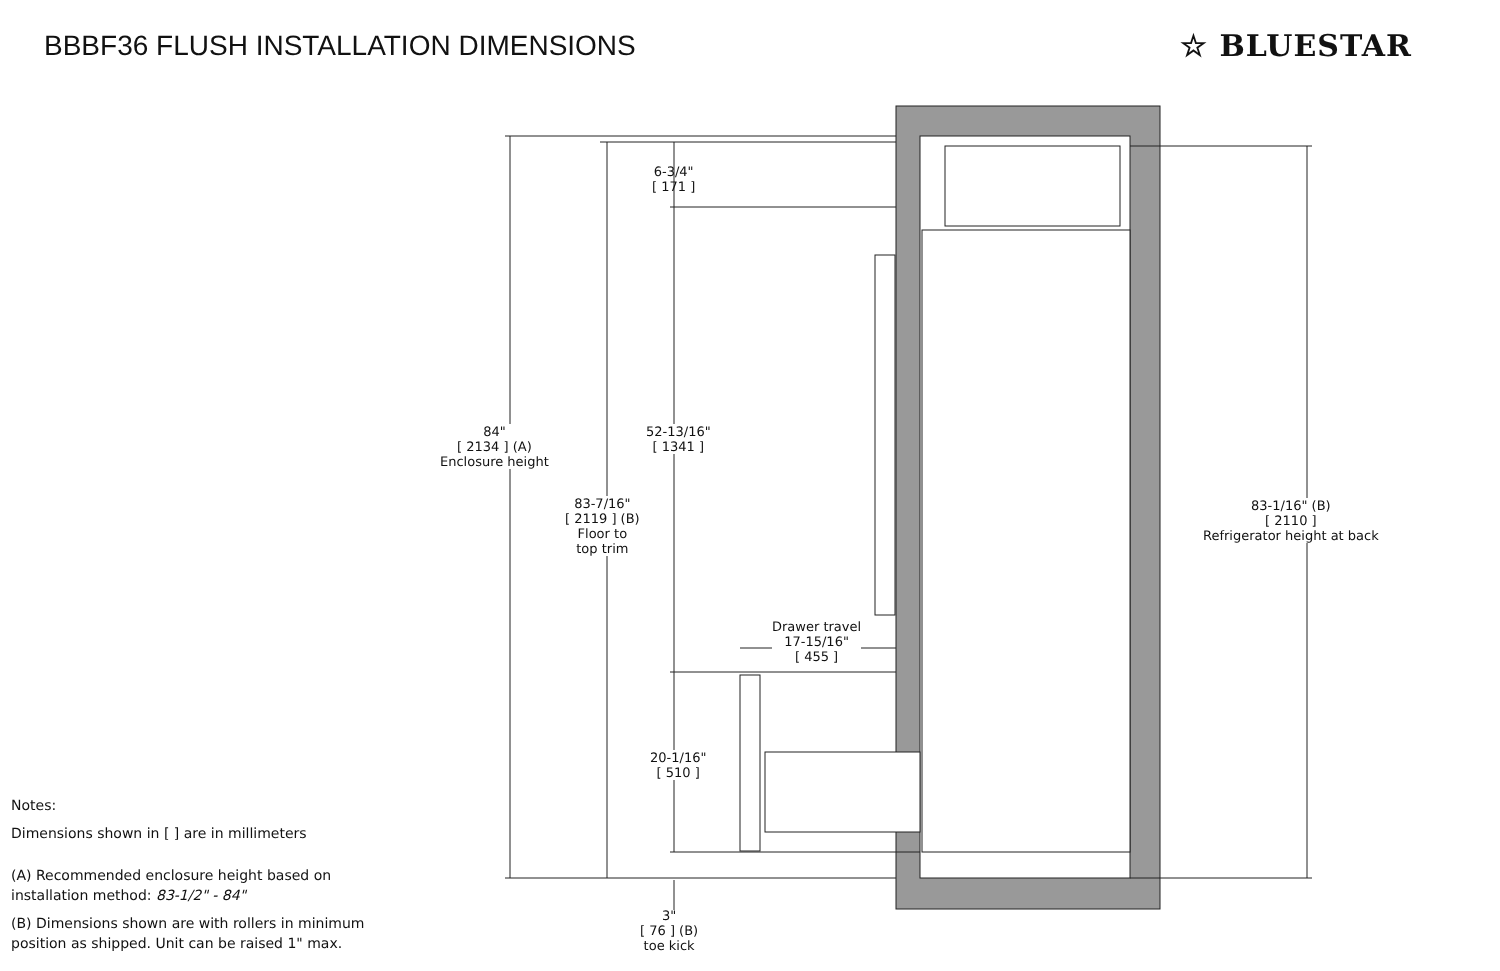BBBF36 FLUSH INSTALLATION DIMENSIONS
☆ BLUESTAR
84"
[ 2134 ] (A)
Enclosure height
83-7/16"
[ 2119 ] (B)
Floor to
top trim
6-3/4"
[ 171 ]
52-13/16"
[ 1341 ]
Drawer travel
17-15/16"
[ 455 ]
20-1/16"
[ 510 ]
3"
[ 76 ] (B)
toe kick
83-1/16" (B)
[ 2110 ]
Refrigerator height at back
Notes:
Dimensions shown in [ ] are in millimeters
(A) Recommended enclosure height based on
installation method: 83-1/2" - 84"
(B) Dimensions shown are with rollers in minimum
position as shipped. Unit can be raised 1" max.